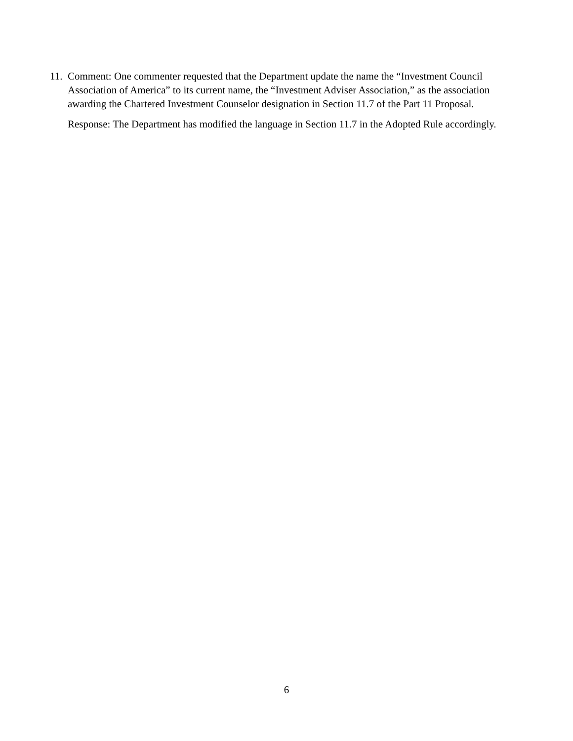11.
Comment: One commenter requested that the Department update the name the “Investment Council Association of America” to its current name, the “Investment Adviser Association,” as the association awarding the Chartered Investment Counselor designation in Section 11.7 of the Part 11 Proposal.
Response: The Department has modified the language in Section 11.7 in the Adopted Rule accordingly.
6